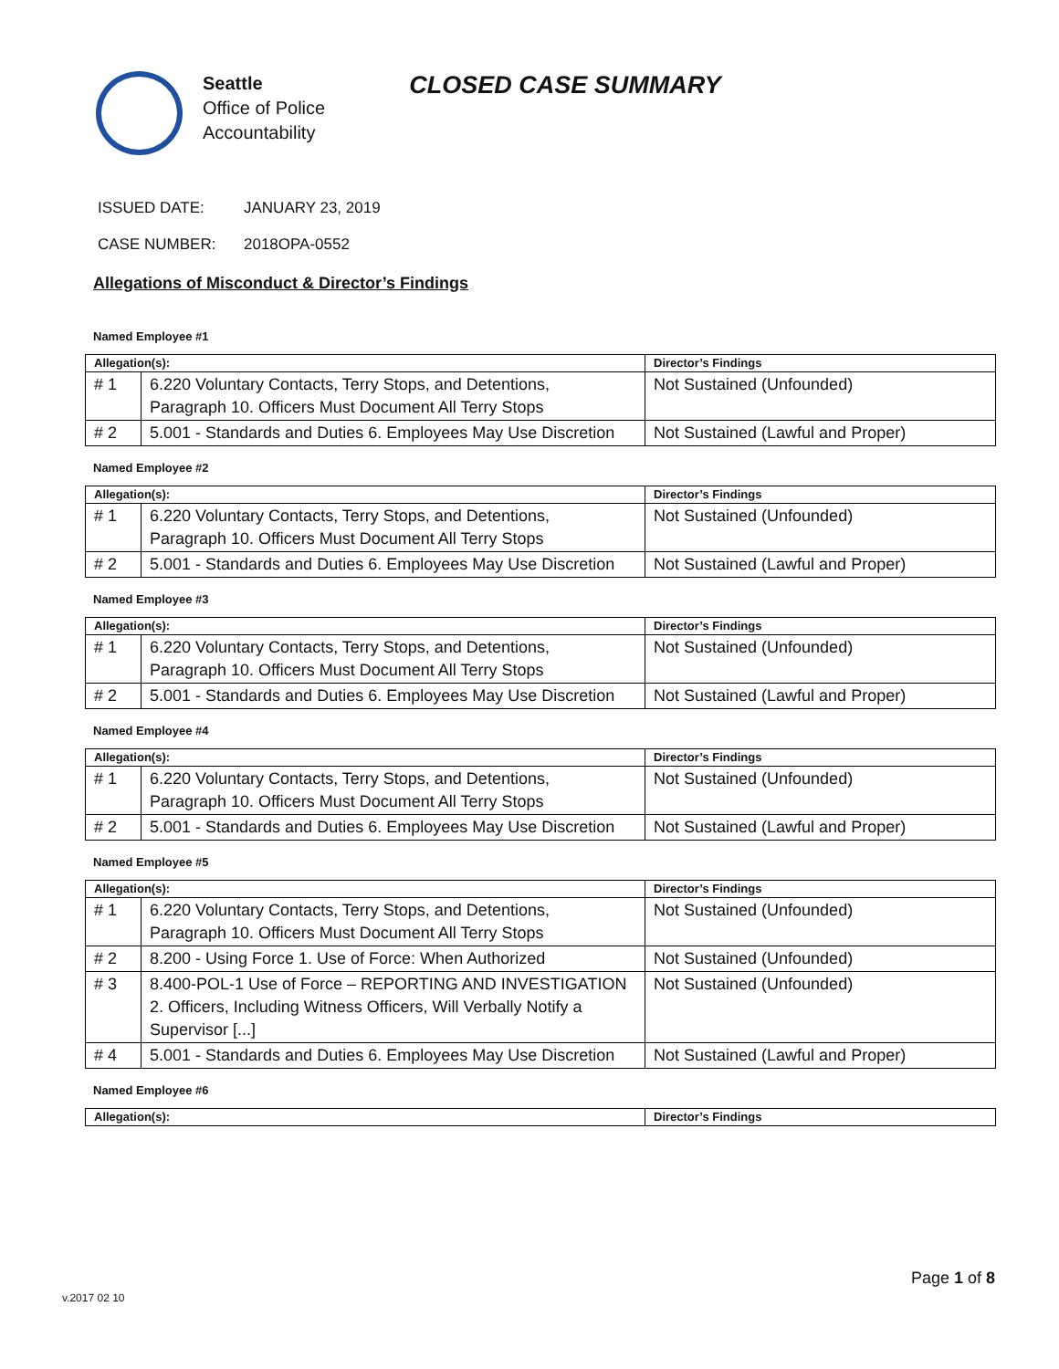Seattle
Office of Police
Accountability
CLOSED CASE SUMMARY
ISSUED DATE: JANUARY 23, 2019
CASE NUMBER: 2018OPA-0552
Allegations of Misconduct & Director’s Findings
Named Employee #1
| Allegation(s): | | Director’s Findings |
| --- | --- | --- |
| # 1 | 6.220 Voluntary Contacts, Terry Stops, and Detentions, Paragraph 10. Officers Must Document All Terry Stops | Not Sustained (Unfounded) |
| # 2 | 5.001 - Standards and Duties 6. Employees May Use Discretion | Not Sustained (Lawful and Proper) |
Named Employee #2
| Allegation(s): | | Director’s Findings |
| --- | --- | --- |
| # 1 | 6.220 Voluntary Contacts, Terry Stops, and Detentions, Paragraph 10. Officers Must Document All Terry Stops | Not Sustained (Unfounded) |
| # 2 | 5.001 - Standards and Duties 6. Employees May Use Discretion | Not Sustained (Lawful and Proper) |
Named Employee #3
| Allegation(s): | | Director’s Findings |
| --- | --- | --- |
| # 1 | 6.220 Voluntary Contacts, Terry Stops, and Detentions, Paragraph 10. Officers Must Document All Terry Stops | Not Sustained (Unfounded) |
| # 2 | 5.001 - Standards and Duties 6. Employees May Use Discretion | Not Sustained (Lawful and Proper) |
Named Employee #4
| Allegation(s): | | Director’s Findings |
| --- | --- | --- |
| # 1 | 6.220 Voluntary Contacts, Terry Stops, and Detentions, Paragraph 10. Officers Must Document All Terry Stops | Not Sustained (Unfounded) |
| # 2 | 5.001 - Standards and Duties 6. Employees May Use Discretion | Not Sustained (Lawful and Proper) |
Named Employee #5
| Allegation(s): | | Director’s Findings |
| --- | --- | --- |
| # 1 | 6.220 Voluntary Contacts, Terry Stops, and Detentions, Paragraph 10. Officers Must Document All Terry Stops | Not Sustained (Unfounded) |
| # 2 | 8.200 - Using Force 1. Use of Force: When Authorized | Not Sustained (Unfounded) |
| # 3 | 8.400-POL-1 Use of Force – REPORTING AND INVESTIGATION 2. Officers, Including Witness Officers, Will Verbally Notify a Supervisor [...] | Not Sustained (Unfounded) |
| # 4 | 5.001 - Standards and Duties 6. Employees May Use Discretion | Not Sustained (Lawful and Proper) |
Named Employee #6
| Allegation(s): | Director’s Findings |
| --- | --- |
Page 1 of 8
v.2017 02 10